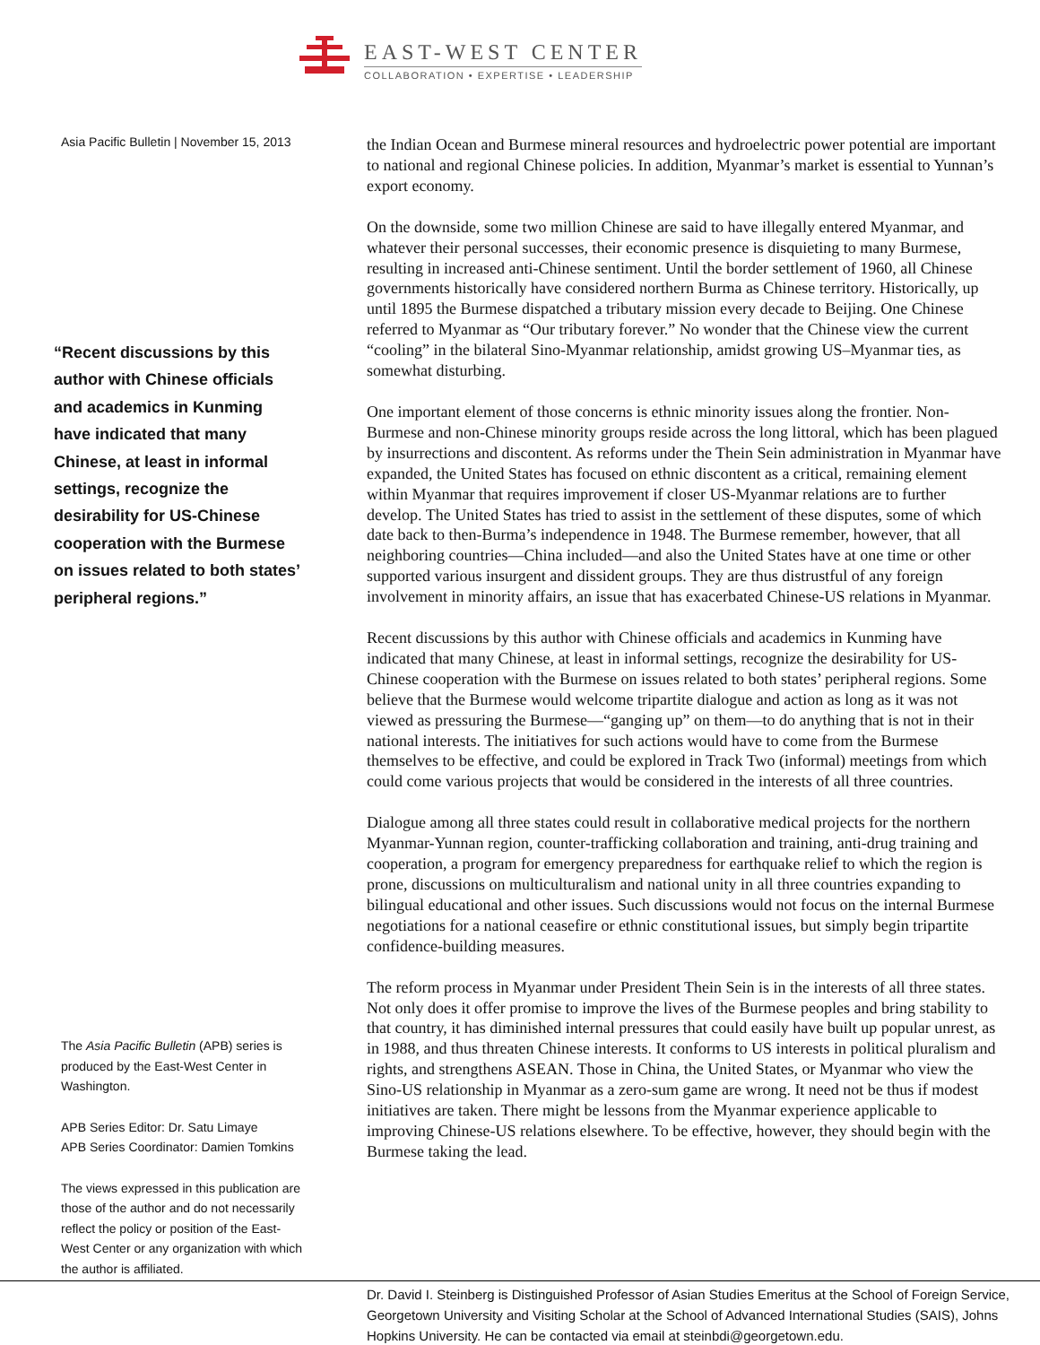EAST-WEST CENTER
COLLABORATION • EXPERTISE • LEADERSHIP
Asia Pacific Bulletin | November 15, 2013
“Recent discussions by this author with Chinese officials and academics in Kunming have indicated that many Chinese, at least in informal settings, recognize the desirability for US-Chinese cooperation with the Burmese on issues related to both states’ peripheral regions.”
The Asia Pacific Bulletin (APB) series is produced by the East-West Center in Washington.
APB Series Editor: Dr. Satu Limaye
APB Series Coordinator: Damien Tomkins
The views expressed in this publication are those of the author and do not necessarily reflect the policy or position of the East-West Center or any organization with which the author is affiliated.
the Indian Ocean and Burmese mineral resources and hydroelectric power potential are important to national and regional Chinese policies. In addition, Myanmar’s market is essential to Yunnan’s export economy.
On the downside, some two million Chinese are said to have illegally entered Myanmar, and whatever their personal successes, their economic presence is disquieting to many Burmese, resulting in increased anti-Chinese sentiment. Until the border settlement of 1960, all Chinese governments historically have considered northern Burma as Chinese territory. Historically, up until 1895 the Burmese dispatched a tributary mission every decade to Beijing. One Chinese referred to Myanmar as “Our tributary forever.” No wonder that the Chinese view the current “cooling” in the bilateral Sino-Myanmar relationship, amidst growing US–Myanmar ties, as somewhat disturbing.
One important element of those concerns is ethnic minority issues along the frontier. Non-Burmese and non-Chinese minority groups reside across the long littoral, which has been plagued by insurrections and discontent. As reforms under the Thein Sein administration in Myanmar have expanded, the United States has focused on ethnic discontent as a critical, remaining element within Myanmar that requires improvement if closer US-Myanmar relations are to further develop. The United States has tried to assist in the settlement of these disputes, some of which date back to then-Burma’s independence in 1948. The Burmese remember, however, that all neighboring countries—China included—and also the United States have at one time or other supported various insurgent and dissident groups. They are thus distrustful of any foreign involvement in minority affairs, an issue that has exacerbated Chinese-US relations in Myanmar.
Recent discussions by this author with Chinese officials and academics in Kunming have indicated that many Chinese, at least in informal settings, recognize the desirability for US-Chinese cooperation with the Burmese on issues related to both states’ peripheral regions. Some believe that the Burmese would welcome tripartite dialogue and action as long as it was not viewed as pressuring the Burmese—“ganging up” on them—to do anything that is not in their national interests. The initiatives for such actions would have to come from the Burmese themselves to be effective, and could be explored in Track Two (informal) meetings from which could come various projects that would be considered in the interests of all three countries.
Dialogue among all three states could result in collaborative medical projects for the northern Myanmar-Yunnan region, counter-trafficking collaboration and training, anti-drug training and cooperation, a program for emergency preparedness for earthquake relief to which the region is prone, discussions on multiculturalism and national unity in all three countries expanding to bilingual educational and other issues. Such discussions would not focus on the internal Burmese negotiations for a national ceasefire or ethnic constitutional issues, but simply begin tripartite confidence-building measures.
The reform process in Myanmar under President Thein Sein is in the interests of all three states. Not only does it offer promise to improve the lives of the Burmese peoples and bring stability to that country, it has diminished internal pressures that could easily have built up popular unrest, as in 1988, and thus threaten Chinese interests. It conforms to US interests in political pluralism and rights, and strengthens ASEAN. Those in China, the United States, or Myanmar who view the Sino-US relationship in Myanmar as a zero-sum game are wrong. It need not be thus if modest initiatives are taken. There might be lessons from the Myanmar experience applicable to improving Chinese-US relations elsewhere. To be effective, however, they should begin with the Burmese taking the lead.
Dr. David I. Steinberg is Distinguished Professor of Asian Studies Emeritus at the School of Foreign Service, Georgetown University and Visiting Scholar at the School of Advanced International Studies (SAIS), Johns Hopkins University. He can be contacted via email at steinbdi@georgetown.edu.